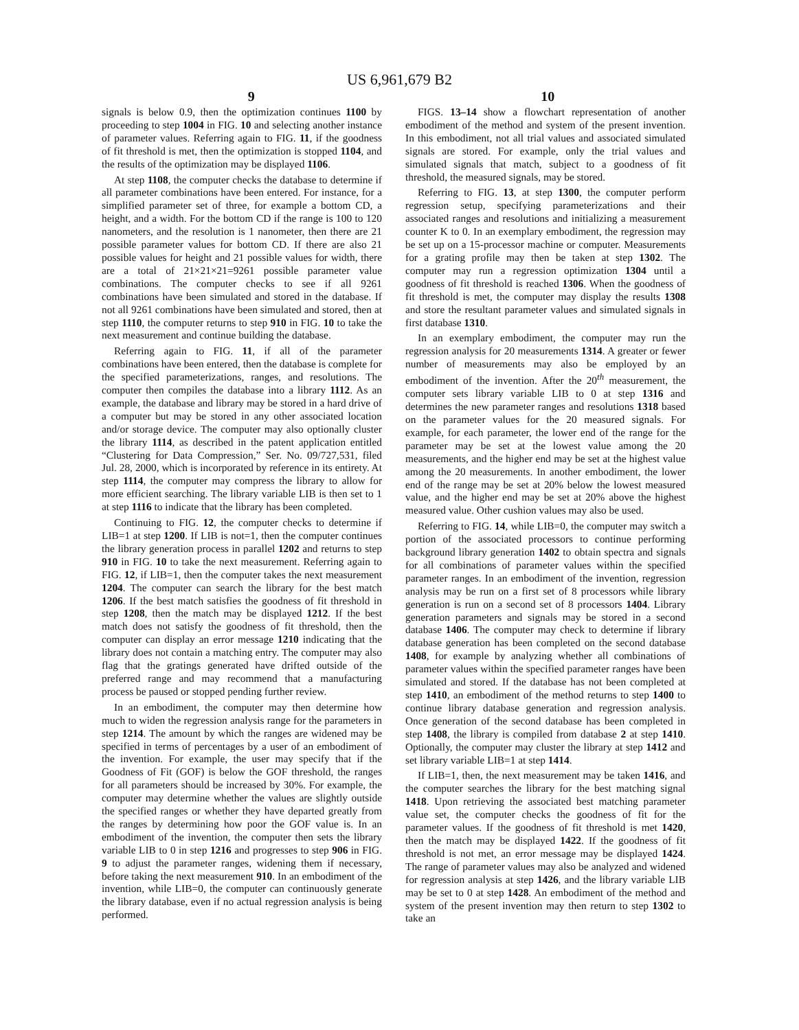US 6,961,679 B2
9 10
signals is below 0.9, then the optimization continues 1100 by proceeding to step 1004 in FIG. 10 and selecting another instance of parameter values. Referring again to FIG. 11, if the goodness of fit threshold is met, then the optimization is stopped 1104, and the results of the optimization may be displayed 1106.
At step 1108, the computer checks the database to determine if all parameter combinations have been entered. For instance, for a simplified parameter set of three, for example a bottom CD, a height, and a width. For the bottom CD if the range is 100 to 120 nanometers, and the resolution is 1 nanometer, then there are 21 possible parameter values for bottom CD. If there are also 21 possible values for height and 21 possible values for width, there are a total of 21×21×21=9261 possible parameter value combinations. The computer checks to see if all 9261 combinations have been simulated and stored in the database. If not all 9261 combinations have been simulated and stored, then at step 1110, the computer returns to step 910 in FIG. 10 to take the next measurement and continue building the database.
Referring again to FIG. 11, if all of the parameter combinations have been entered, then the database is complete for the specified parameterizations, ranges, and resolutions. The computer then compiles the database into a library 1112. As an example, the database and library may be stored in a hard drive of a computer but may be stored in any other associated location and/or storage device. The computer may also optionally cluster the library 1114, as described in the patent application entitled “Clustering for Data Compression,” Ser. No. 09/727,531, filed Jul. 28, 2000, which is incorporated by reference in its entirety. At step 1114, the computer may compress the library to allow for more efficient searching. The library variable LIB is then set to 1 at step 1116 to indicate that the library has been completed.
Continuing to FIG. 12, the computer checks to determine if LIB=1 at step 1200. If LIB is not=1, then the computer continues the library generation process in parallel 1202 and returns to step 910 in FIG. 10 to take the next measurement. Referring again to FIG. 12, if LIB=1, then the computer takes the next measurement 1204. The computer can search the library for the best match 1206. If the best match satisfies the goodness of fit threshold in step 1208, then the match may be displayed 1212. If the best match does not satisfy the goodness of fit threshold, then the computer can display an error message 1210 indicating that the library does not contain a matching entry. The computer may also flag that the gratings generated have drifted outside of the preferred range and may recommend that a manufacturing process be paused or stopped pending further review.
In an embodiment, the computer may then determine how much to widen the regression analysis range for the parameters in step 1214. The amount by which the ranges are widened may be specified in terms of percentages by a user of an embodiment of the invention. For example, the user may specify that if the Goodness of Fit (GOF) is below the GOF threshold, the ranges for all parameters should be increased by 30%. For example, the computer may determine whether the values are slightly outside the specified ranges or whether they have departed greatly from the ranges by determining how poor the GOF value is. In an embodiment of the invention, the computer then sets the library variable LIB to 0 in step 1216 and progresses to step 906 in FIG. 9 to adjust the parameter ranges, widening them if necessary, before taking the next measurement 910. In an embodiment of the invention, while LIB=0, the computer can continuously generate the library database, even if no actual regression analysis is being performed.
FIGS. 13–14 show a flowchart representation of another embodiment of the method and system of the present invention. In this embodiment, not all trial values and associated simulated signals are stored. For example, only the trial values and simulated signals that match, subject to a goodness of fit threshold, the measured signals, may be stored.
Referring to FIG. 13, at step 1300, the computer perform regression setup, specifying parameterizations and their associated ranges and resolutions and initializing a measurement counter K to 0. In an exemplary embodiment, the regression may be set up on a 15-processor machine or computer. Measurements for a grating profile may then be taken at step 1302. The computer may run a regression optimization 1304 until a goodness of fit threshold is reached 1306. When the goodness of fit threshold is met, the computer may display the results 1308 and store the resultant parameter values and simulated signals in first database 1310.
In an exemplary embodiment, the computer may run the regression analysis for 20 measurements 1314. A greater or fewer number of measurements may also be employed by an embodiment of the invention. After the 20<sup>th</sup> measurement, the computer sets library variable LIB to 0 at step 1316 and determines the new parameter ranges and resolutions 1318 based on the parameter values for the 20 measured signals. For example, for each parameter, the lower end of the range for the parameter may be set at the lowest value among the 20 measurements, and the higher end may be set at the highest value among the 20 measurements. In another embodiment, the lower end of the range may be set at 20% below the lowest measured value, and the higher end may be set at 20% above the highest measured value. Other cushion values may also be used.
Referring to FIG. 14, while LIB=0, the computer may switch a portion of the associated processors to continue performing background library generation 1402 to obtain spectra and signals for all combinations of parameter values within the specified parameter ranges. In an embodiment of the invention, regression analysis may be run on a first set of 8 processors while library generation is run on a second set of 8 processors 1404. Library generation parameters and signals may be stored in a second database 1406. The computer may check to determine if library database generation has been completed on the second database 1408, for example by analyzing whether all combinations of parameter values within the specified parameter ranges have been simulated and stored. If the database has not been completed at step 1410, an embodiment of the method returns to step 1400 to continue library database generation and regression analysis. Once generation of the second database has been completed in step 1408, the library is compiled from database 2 at step 1410. Optionally, the computer may cluster the library at step 1412 and set library variable LIB=1 at step 1414.
If LIB=1, then, the next measurement may be taken 1416, and the computer searches the library for the best matching signal 1418. Upon retrieving the associated best matching parameter value set, the computer checks the goodness of fit for the parameter values. If the goodness of fit threshold is met 1420, then the match may be displayed 1422. If the goodness of fit threshold is not met, an error message may be displayed 1424. The range of parameter values may also be analyzed and widened for regression analysis at step 1426, and the library variable LIB may be set to 0 at step 1428. An embodiment of the method and system of the present invention may then return to step 1302 to take an